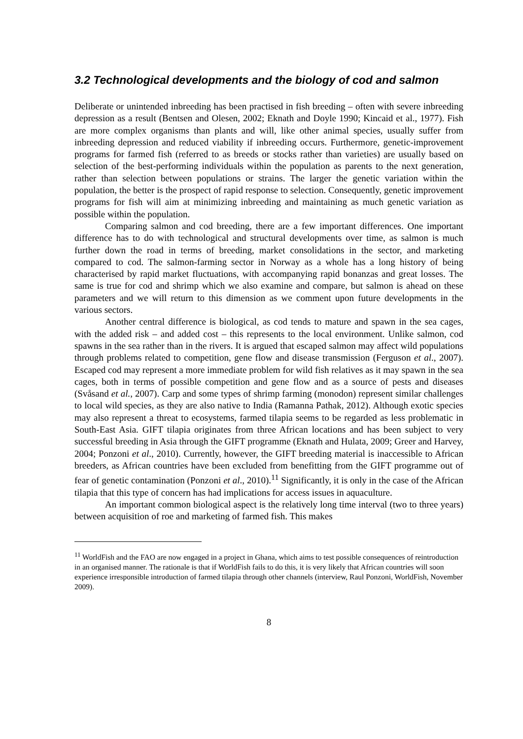3.2 Technological developments and the biology of cod and salmon
Deliberate or unintended inbreeding has been practised in fish breeding – often with severe inbreeding depression as a result (Bentsen and Olesen, 2002; Eknath and Doyle 1990; Kincaid et al., 1977). Fish are more complex organisms than plants and will, like other animal species, usually suffer from inbreeding depression and reduced viability if inbreeding occurs. Furthermore, genetic-improvement programs for farmed fish (referred to as breeds or stocks rather than varieties) are usually based on selection of the best-performing individuals within the population as parents to the next generation, rather than selection between populations or strains. The larger the genetic variation within the population, the better is the prospect of rapid response to selection. Consequently, genetic improvement programs for fish will aim at minimizing inbreeding and maintaining as much genetic variation as possible within the population.
Comparing salmon and cod breeding, there are a few important differences. One important difference has to do with technological and structural developments over time, as salmon is much further down the road in terms of breeding, market consolidations in the sector, and marketing compared to cod. The salmon-farming sector in Norway as a whole has a long history of being characterised by rapid market fluctuations, with accompanying rapid bonanzas and great losses. The same is true for cod and shrimp which we also examine and compare, but salmon is ahead on these parameters and we will return to this dimension as we comment upon future developments in the various sectors.
Another central difference is biological, as cod tends to mature and spawn in the sea cages, with the added risk – and added cost – this represents to the local environment. Unlike salmon, cod spawns in the sea rather than in the rivers. It is argued that escaped salmon may affect wild populations through problems related to competition, gene flow and disease transmission (Ferguson et al., 2007). Escaped cod may represent a more immediate problem for wild fish relatives as it may spawn in the sea cages, both in terms of possible competition and gene flow and as a source of pests and diseases (Svåsand et al., 2007). Carp and some types of shrimp farming (monodon) represent similar challenges to local wild species, as they are also native to India (Ramanna Pathak, 2012). Although exotic species may also represent a threat to ecosystems, farmed tilapia seems to be regarded as less problematic in South-East Asia. GIFT tilapia originates from three African locations and has been subject to very successful breeding in Asia through the GIFT programme (Eknath and Hulata, 2009; Greer and Harvey, 2004; Ponzoni et al., 2010). Currently, however, the GIFT breeding material is inaccessible to African breeders, as African countries have been excluded from benefitting from the GIFT programme out of fear of genetic contamination (Ponzoni et al., 2010).<sup>11</sup> Significantly, it is only in the case of the African tilapia that this type of concern has had implications for access issues in aquaculture.
An important common biological aspect is the relatively long time interval (two to three years) between acquisition of roe and marketing of farmed fish. This makes
<sup>11</sup> WorldFish and the FAO are now engaged in a project in Ghana, which aims to test possible consequences of reintroduction in an organised manner. The rationale is that if WorldFish fails to do this, it is very likely that African countries will soon experience irresponsible introduction of farmed tilapia through other channels (interview, Raul Ponzoni, WorldFish, November 2009).
8